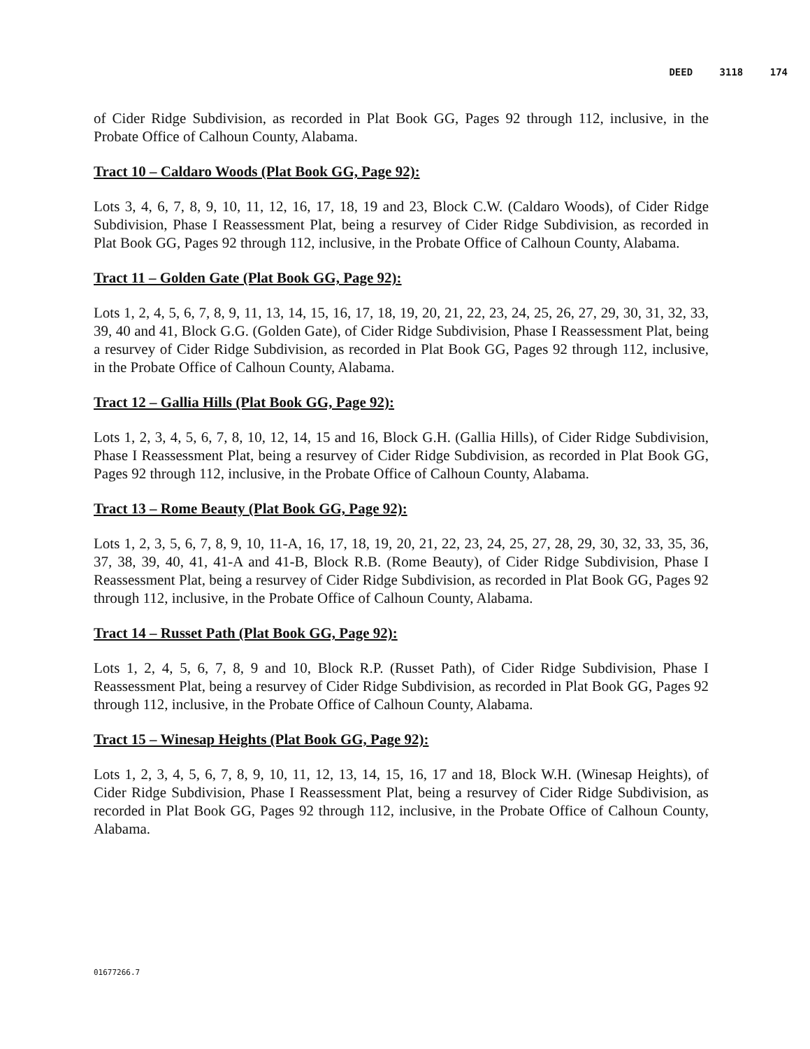DEED 3118 174
of Cider Ridge Subdivision, as recorded in Plat Book GG, Pages 92 through 112, inclusive, in the Probate Office of Calhoun County, Alabama.
Tract 10 – Caldaro Woods (Plat Book GG, Page 92):
Lots 3, 4, 6, 7, 8, 9, 10, 11, 12, 16, 17, 18, 19 and 23, Block C.W. (Caldaro Woods), of Cider Ridge Subdivision, Phase I Reassessment Plat, being a resurvey of Cider Ridge Subdivision, as recorded in Plat Book GG, Pages 92 through 112, inclusive, in the Probate Office of Calhoun County, Alabama.
Tract 11 – Golden Gate (Plat Book GG, Page 92):
Lots 1, 2, 4, 5, 6, 7, 8, 9, 11, 13, 14, 15, 16, 17, 18, 19, 20, 21, 22, 23, 24, 25, 26, 27, 29, 30, 31, 32, 33, 39, 40 and 41, Block G.G. (Golden Gate), of Cider Ridge Subdivision, Phase I Reassessment Plat, being a resurvey of Cider Ridge Subdivision, as recorded in Plat Book GG, Pages 92 through 112, inclusive, in the Probate Office of Calhoun County, Alabama.
Tract 12 – Gallia Hills (Plat Book GG, Page 92):
Lots 1, 2, 3, 4, 5, 6, 7, 8, 10, 12, 14, 15 and 16, Block G.H. (Gallia Hills), of Cider Ridge Subdivision, Phase I Reassessment Plat, being a resurvey of Cider Ridge Subdivision, as recorded in Plat Book GG, Pages 92 through 112, inclusive, in the Probate Office of Calhoun County, Alabama.
Tract 13 – Rome Beauty (Plat Book GG, Page 92):
Lots 1, 2, 3, 5, 6, 7, 8, 9, 10, 11-A, 16, 17, 18, 19, 20, 21, 22, 23, 24, 25, 27, 28, 29, 30, 32, 33, 35, 36, 37, 38, 39, 40, 41, 41-A and 41-B, Block R.B. (Rome Beauty), of Cider Ridge Subdivision, Phase I Reassessment Plat, being a resurvey of Cider Ridge Subdivision, as recorded in Plat Book GG, Pages 92 through 112, inclusive, in the Probate Office of Calhoun County, Alabama.
Tract 14 – Russet Path (Plat Book GG, Page 92):
Lots 1, 2, 4, 5, 6, 7, 8, 9 and 10, Block R.P. (Russet Path), of Cider Ridge Subdivision, Phase I Reassessment Plat, being a resurvey of Cider Ridge Subdivision, as recorded in Plat Book GG, Pages 92 through 112, inclusive, in the Probate Office of Calhoun County, Alabama.
Tract 15 – Winesap Heights (Plat Book GG, Page 92):
Lots 1, 2, 3, 4, 5, 6, 7, 8, 9, 10, 11, 12, 13, 14, 15, 16, 17 and 18, Block W.H. (Winesap Heights), of Cider Ridge Subdivision, Phase I Reassessment Plat, being a resurvey of Cider Ridge Subdivision, as recorded in Plat Book GG, Pages 92 through 112, inclusive, in the Probate Office of Calhoun County, Alabama.
01677266.7